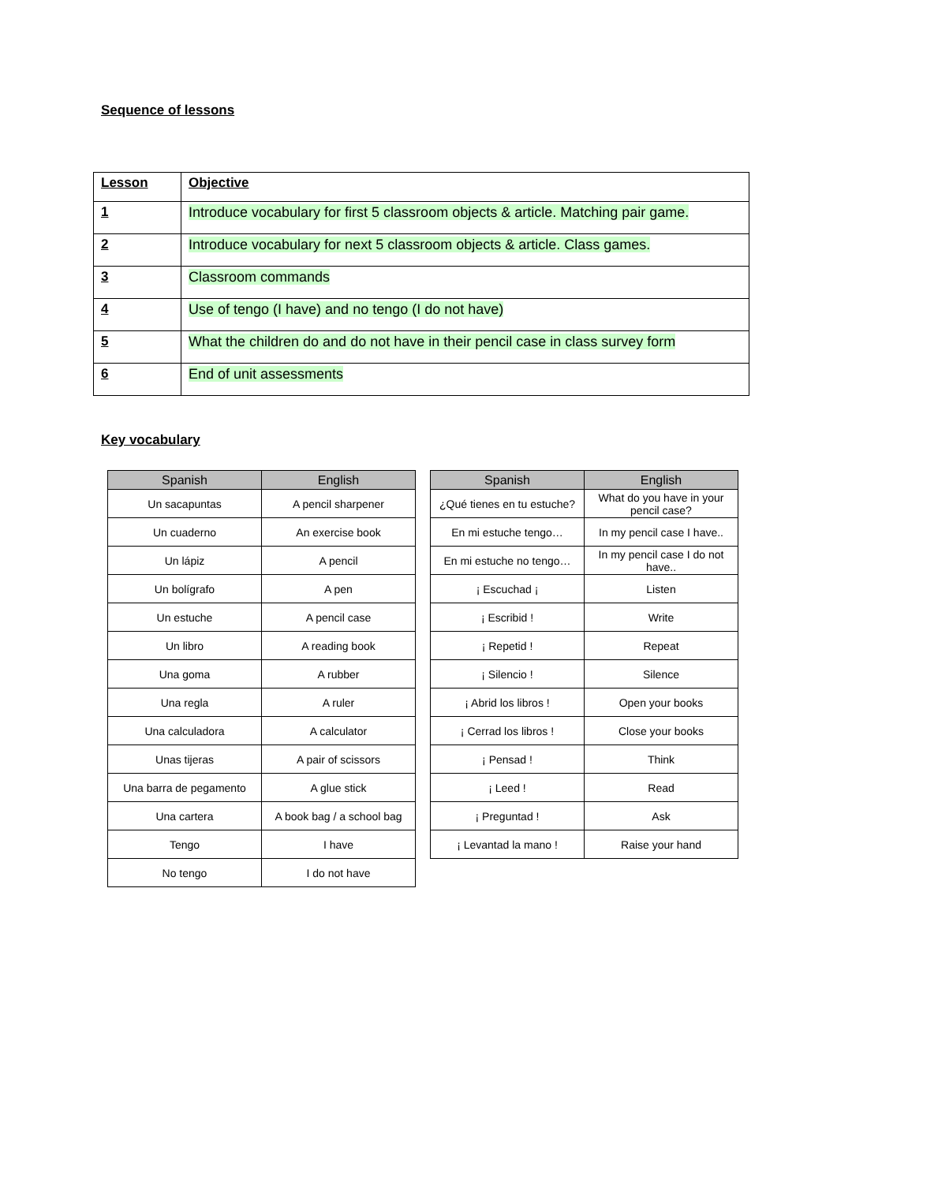Sequence of lessons
| Lesson | Objective |
| --- | --- |
| 1 | Introduce vocabulary for first 5 classroom objects & article. Matching pair game. |
| 2 | Introduce vocabulary for next 5 classroom objects & article. Class games. |
| 3 | Classroom commands |
| 4 | Use of tengo (I have) and no tengo (I do not have) |
| 5 | What the children do and do not have in their pencil case in class survey form |
| 6 | End of unit assessments |
Key vocabulary
| Spanish | English |
| --- | --- |
| Un sacapuntas | A pencil sharpener |
| Un cuaderno | An exercise book |
| Un lápiz | A pencil |
| Un bolígrafo | A pen |
| Un estuche | A pencil case |
| Un libro | A reading book |
| Una goma | A rubber |
| Una regla | A ruler |
| Una calculadora | A calculator |
| Unas tijeras | A pair of scissors |
| Una barra de pegamento | A glue stick |
| Una cartera | A book bag / a school bag |
| Tengo | I have |
| No tengo | I do not have |
| Spanish | English |
| --- | --- |
| ¿Qué tienes en tu estuche? | What do you have in your pencil case? |
| En mi estuche tengo… | In my pencil case I have.. |
| En mi estuche no tengo… | In my pencil case I do not have.. |
| ¡ Escuchad ¡ | Listen |
| ¡ Escribid ! | Write |
| ¡ Repetid ! | Repeat |
| ¡ Silencio ! | Silence |
| ¡ Abrid los libros ! | Open your books |
| ¡ Cerrad los libros ! | Close your books |
| ¡ Pensad ! | Think |
| ¡ Leed ! | Read |
| ¡ Preguntad ! | Ask |
| ¡ Levantad la mano ! | Raise your hand |